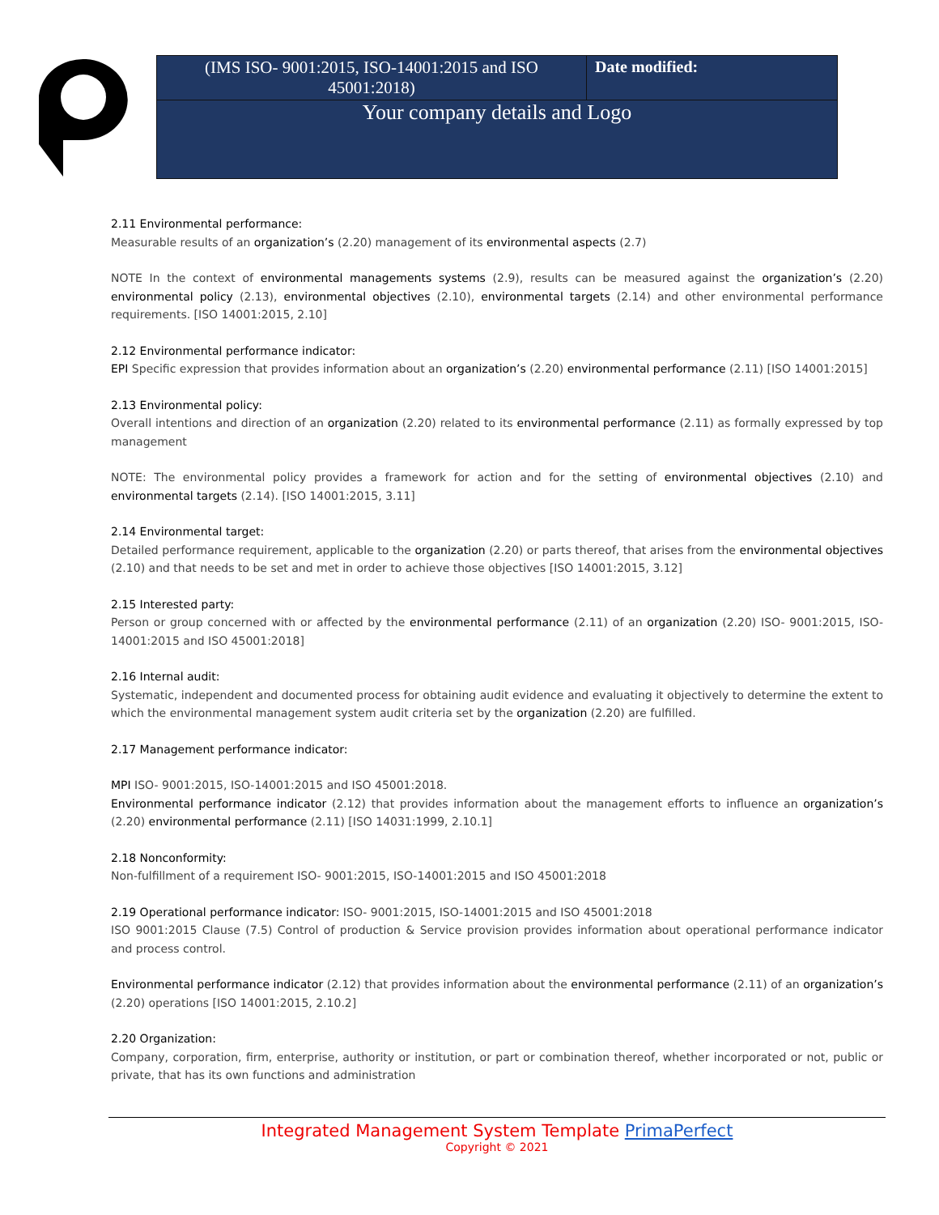| (IMS ISO- 9001:2015, ISO-14001:2015 and ISO 45001:2018) | Date modified: |
| Your company details and Logo | |
2.11 Environmental performance:
Measurable results of an organization’s (2.20) management of its environmental aspects (2.7)
NOTE In the context of environmental managements systems (2.9), results can be measured against the organization’s (2.20) environmental policy (2.13), environmental objectives (2.10), environmental targets (2.14) and other environmental performance requirements. [ISO 14001:2015, 2.10]
2.12 Environmental performance indicator:
EPI Specific expression that provides information about an organization’s (2.20) environmental performance (2.11) [ISO 14001:2015]
2.13 Environmental policy:
Overall intentions and direction of an organization (2.20) related to its environmental performance (2.11) as formally expressed by top management
NOTE: The environmental policy provides a framework for action and for the setting of environmental objectives (2.10) and environmental targets (2.14). [ISO 14001:2015, 3.11]
2.14 Environmental target:
Detailed performance requirement, applicable to the organization (2.20) or parts thereof, that arises from the environmental objectives (2.10) and that needs to be set and met in order to achieve those objectives [ISO 14001:2015, 3.12]
2.15 Interested party:
Person or group concerned with or affected by the environmental performance (2.11) of an organization (2.20) ISO- 9001:2015, ISO-14001:2015 and ISO 45001:2018]
2.16 Internal audit:
Systematic, independent and documented process for obtaining audit evidence and evaluating it objectively to determine the extent to which the environmental management system audit criteria set by the organization (2.20) are fulfilled.
2.17 Management performance indicator:
MPI ISO- 9001:2015, ISO-14001:2015 and ISO 45001:2018.
Environmental performance indicator (2.12) that provides information about the management efforts to influence an organization’s (2.20) environmental performance (2.11) [ISO 14031:1999, 2.10.1]
2.18 Nonconformity:
Non-fulfillment of a requirement ISO- 9001:2015, ISO-14001:2015 and ISO 45001:2018
2.19 Operational performance indicator: ISO- 9001:2015, ISO-14001:2015 and ISO 45001:2018
ISO 9001:2015 Clause (7.5) Control of production & Service provision provides information about operational performance indicator and process control.
Environmental performance indicator (2.12) that provides information about the environmental performance (2.11) of an organization’s (2.20) operations [ISO 14001:2015, 2.10.2]
2.20 Organization:
Company, corporation, firm, enterprise, authority or institution, or part or combination thereof, whether incorporated or not, public or private, that has its own functions and administration
Integrated Management System Template PrimaPerfect
Copyright © 2021